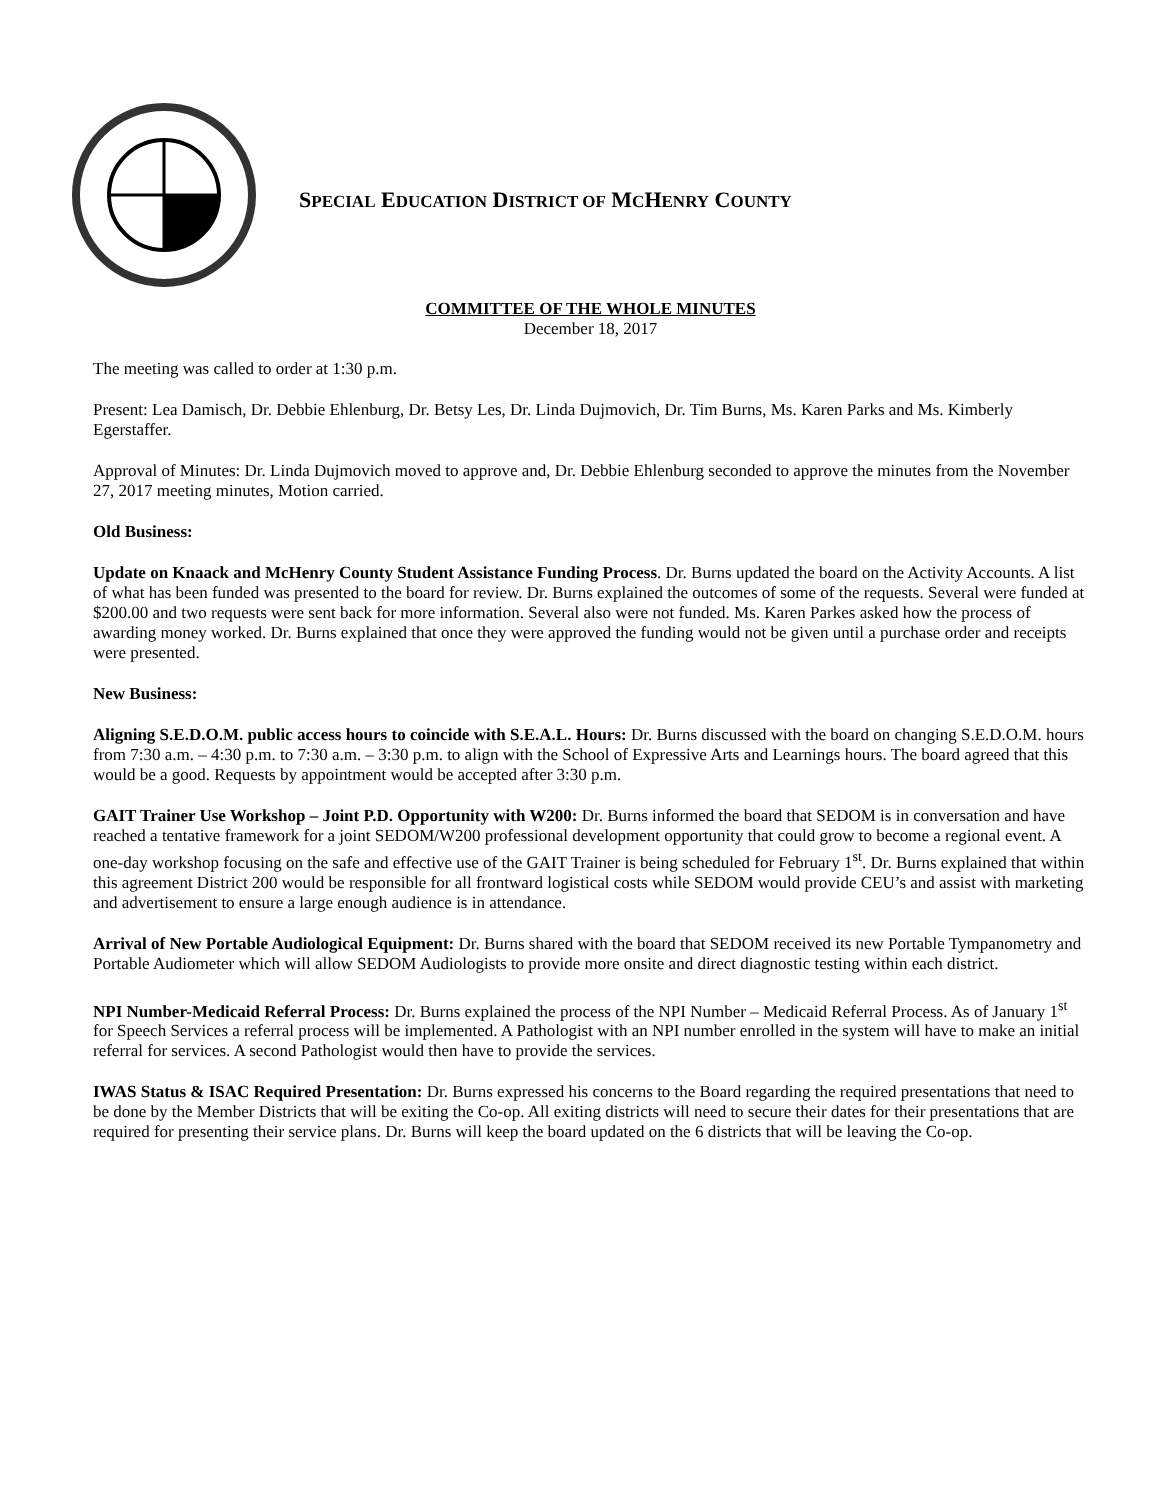SPECIAL EDUCATION DISTRICT OF MCHENRY COUNTY
COMMITTEE OF THE WHOLE MINUTES
December 18, 2017
The meeting was called to order at 1:30 p.m.
Present: Lea Damisch, Dr. Debbie Ehlenburg, Dr. Betsy Les, Dr. Linda Dujmovich, Dr. Tim Burns, Ms. Karen Parks and Ms. Kimberly Egerstaffer.
Approval of Minutes: Dr. Linda Dujmovich moved to approve and, Dr. Debbie Ehlenburg seconded to approve the minutes from the November 27, 2017 meeting minutes, Motion carried.
Old Business:
Update on Knaack and McHenry County Student Assistance Funding Process. Dr. Burns updated the board on the Activity Accounts. A list of what has been funded was presented to the board for review. Dr. Burns explained the outcomes of some of the requests. Several were funded at $200.00 and two requests were sent back for more information. Several also were not funded. Ms. Karen Parkes asked how the process of awarding money worked. Dr. Burns explained that once they were approved the funding would not be given until a purchase order and receipts were presented.
New Business:
Aligning S.E.D.O.M. public access hours to coincide with S.E.A.L. Hours: Dr. Burns discussed with the board on changing S.E.D.O.M. hours from 7:30 a.m. – 4:30 p.m. to 7:30 a.m. – 3:30 p.m. to align with the School of Expressive Arts and Learnings hours. The board agreed that this would be a good. Requests by appointment would be accepted after 3:30 p.m.
GAIT Trainer Use Workshop – Joint P.D. Opportunity with W200: Dr. Burns informed the board that SEDOM is in conversation and have reached a tentative framework for a joint SEDOM/W200 professional development opportunity that could grow to become a regional event. A one-day workshop focusing on the safe and effective use of the GAIT Trainer is being scheduled for February 1<sup>st</sup>. Dr. Burns explained that within this agreement District 200 would be responsible for all frontward logistical costs while SEDOM would provide CEU’s and assist with marketing and advertisement to ensure a large enough audience is in attendance.
Arrival of New Portable Audiological Equipment: Dr. Burns shared with the board that SEDOM received its new Portable Tympanometry and Portable Audiometer which will allow SEDOM Audiologists to provide more onsite and direct diagnostic testing within each district.
NPI Number-Medicaid Referral Process: Dr. Burns explained the process of the NPI Number – Medicaid Referral Process. As of January 1<sup>st</sup> for Speech Services a referral process will be implemented. A Pathologist with an NPI number enrolled in the system will have to make an initial referral for services. A second Pathologist would then have to provide the services.
IWAS Status & ISAC Required Presentation: Dr. Burns expressed his concerns to the Board regarding the required presentations that need to be done by the Member Districts that will be exiting the Co-op. All exiting districts will need to secure their dates for their presentations that are required for presenting their service plans. Dr. Burns will keep the board updated on the 6 districts that will be leaving the Co-op.